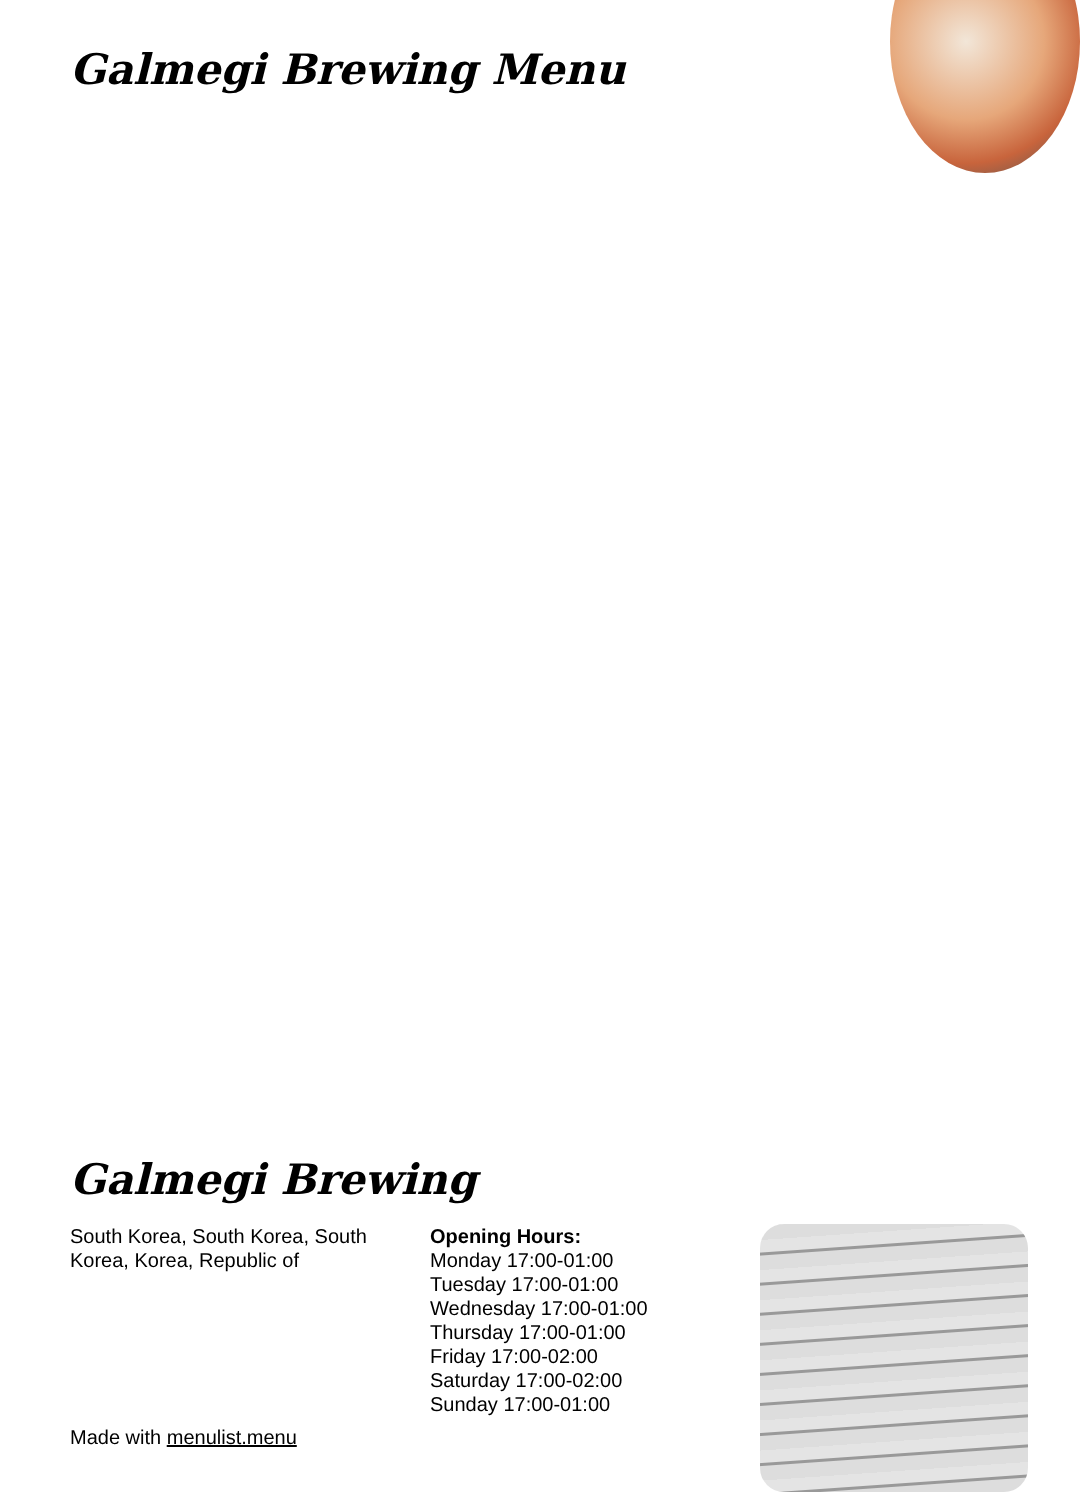Galmegi Brewing Menu
Galmegi Brewing
South Korea, South Korea, South Korea, Korea, Republic of
Made with menulist.menu
Opening Hours:
Monday 17:00-01:00
Tuesday 17:00-01:00
Wednesday 17:00-01:00
Thursday 17:00-01:00
Friday 17:00-02:00
Saturday 17:00-02:00
Sunday 17:00-01:00